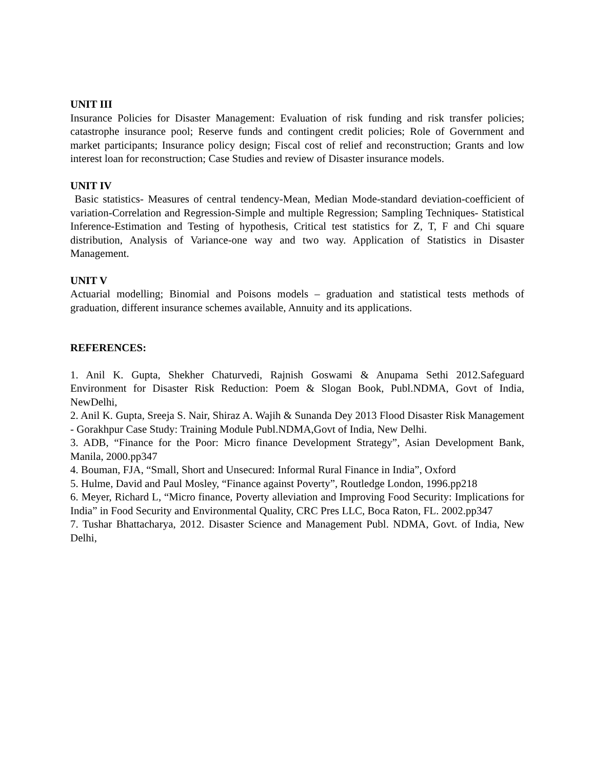UNIT III
Insurance Policies for Disaster Management: Evaluation of risk funding and risk transfer policies; catastrophe insurance pool; Reserve funds and contingent credit policies; Role of Government and market participants; Insurance policy design; Fiscal cost of relief and reconstruction; Grants and low interest loan for reconstruction; Case Studies and review of Disaster insurance models.
UNIT IV
Basic statistics- Measures of central tendency-Mean, Median Mode-standard deviation-coefficient of variation-Correlation and Regression-Simple and multiple Regression; Sampling Techniques- Statistical Inference-Estimation and Testing of hypothesis, Critical test statistics for Z, T, F and Chi square distribution, Analysis of Variance-one way and two way. Application of Statistics in Disaster Management.
UNIT V
Actuarial modelling; Binomial and Poisons models – graduation and statistical tests methods of graduation, different insurance schemes available, Annuity and its applications.
REFERENCES:
1. Anil K. Gupta, Shekher Chaturvedi, Rajnish Goswami & Anupama Sethi 2012.Safeguard Environment for Disaster Risk Reduction: Poem & Slogan Book, Publ.NDMA, Govt of India, NewDelhi,
2. Anil K. Gupta, Sreeja S. Nair, Shiraz A. Wajih & Sunanda Dey 2013 Flood Disaster Risk Management - Gorakhpur Case Study: Training Module Publ.NDMA,Govt of India, New Delhi.
3. ADB, “Finance for the Poor: Micro finance Development Strategy”, Asian Development Bank, Manila, 2000.pp347
4. Bouman, FJA, “Small, Short and Unsecured: Informal Rural Finance in India”, Oxford
5. Hulme, David and Paul Mosley, “Finance against Poverty”, Routledge London, 1996.pp218
6. Meyer, Richard L, “Micro finance, Poverty alleviation and Improving Food Security: Implications for India” in Food Security and Environmental Quality, CRC Pres LLC, Boca Raton, FL. 2002.pp347
7. Tushar Bhattacharya, 2012. Disaster Science and Management Publ. NDMA, Govt. of India, New Delhi,